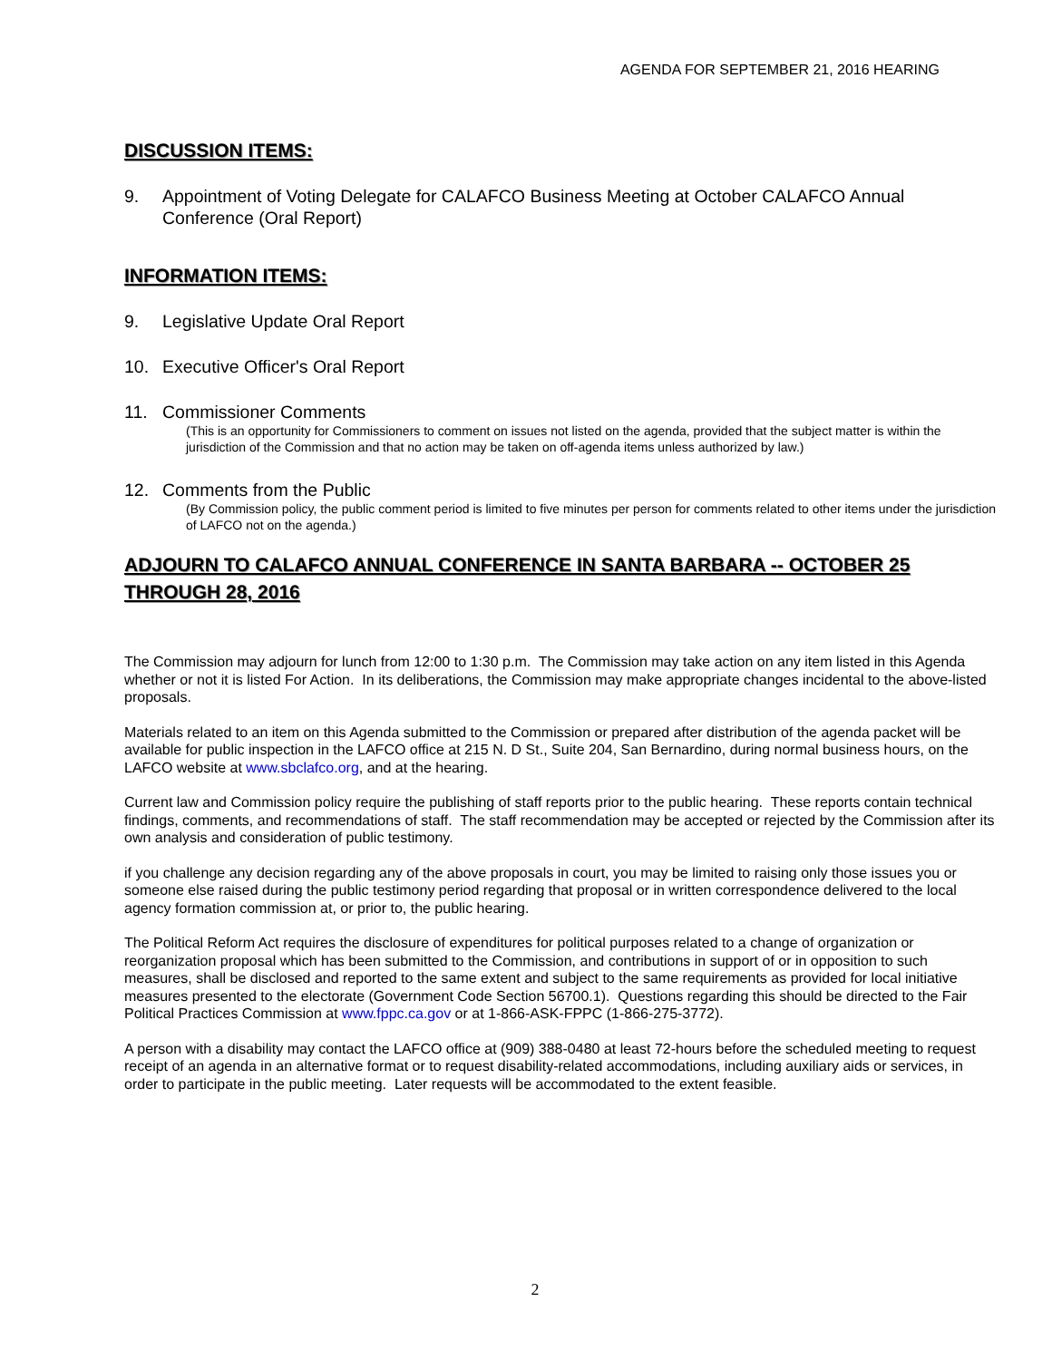AGENDA FOR SEPTEMBER 21, 2016 HEARING
DISCUSSION ITEMS:
9. Appointment of Voting Delegate for CALAFCO Business Meeting at October CALAFCO Annual Conference (Oral Report)
INFORMATION ITEMS:
9. Legislative Update Oral Report
10. Executive Officer's Oral Report
11. Commissioner Comments
(This is an opportunity for Commissioners to comment on issues not listed on the agenda, provided that the subject matter is within the jurisdiction of the Commission and that no action may be taken on off-agenda items unless authorized by law.)
12. Comments from the Public
(By Commission policy, the public comment period is limited to five minutes per person for comments related to other items under the jurisdiction of LAFCO not on the agenda.)
ADJOURN TO CALAFCO ANNUAL CONFERENCE IN SANTA BARBARA -- OCTOBER 25 THROUGH 28, 2016
The Commission may adjourn for lunch from 12:00 to 1:30 p.m. The Commission may take action on any item listed in this Agenda whether or not it is listed For Action. In its deliberations, the Commission may make appropriate changes incidental to the above-listed proposals.
Materials related to an item on this Agenda submitted to the Commission or prepared after distribution of the agenda packet will be available for public inspection in the LAFCO office at 215 N. D St., Suite 204, San Bernardino, during normal business hours, on the LAFCO website at www.sbclafco.org, and at the hearing.
Current law and Commission policy require the publishing of staff reports prior to the public hearing. These reports contain technical findings, comments, and recommendations of staff. The staff recommendation may be accepted or rejected by the Commission after its own analysis and consideration of public testimony.
if you challenge any decision regarding any of the above proposals in court, you may be limited to raising only those issues you or someone else raised during the public testimony period regarding that proposal or in written correspondence delivered to the local agency formation commission at, or prior to, the public hearing.
The Political Reform Act requires the disclosure of expenditures for political purposes related to a change of organization or reorganization proposal which has been submitted to the Commission, and contributions in support of or in opposition to such measures, shall be disclosed and reported to the same extent and subject to the same requirements as provided for local initiative measures presented to the electorate (Government Code Section 56700.1). Questions regarding this should be directed to the Fair Political Practices Commission at www.fppc.ca.gov or at 1-866-ASK-FPPC (1-866-275-3772).
A person with a disability may contact the LAFCO office at (909) 388-0480 at least 72-hours before the scheduled meeting to request receipt of an agenda in an alternative format or to request disability-related accommodations, including auxiliary aids or services, in order to participate in the public meeting. Later requests will be accommodated to the extent feasible.
2